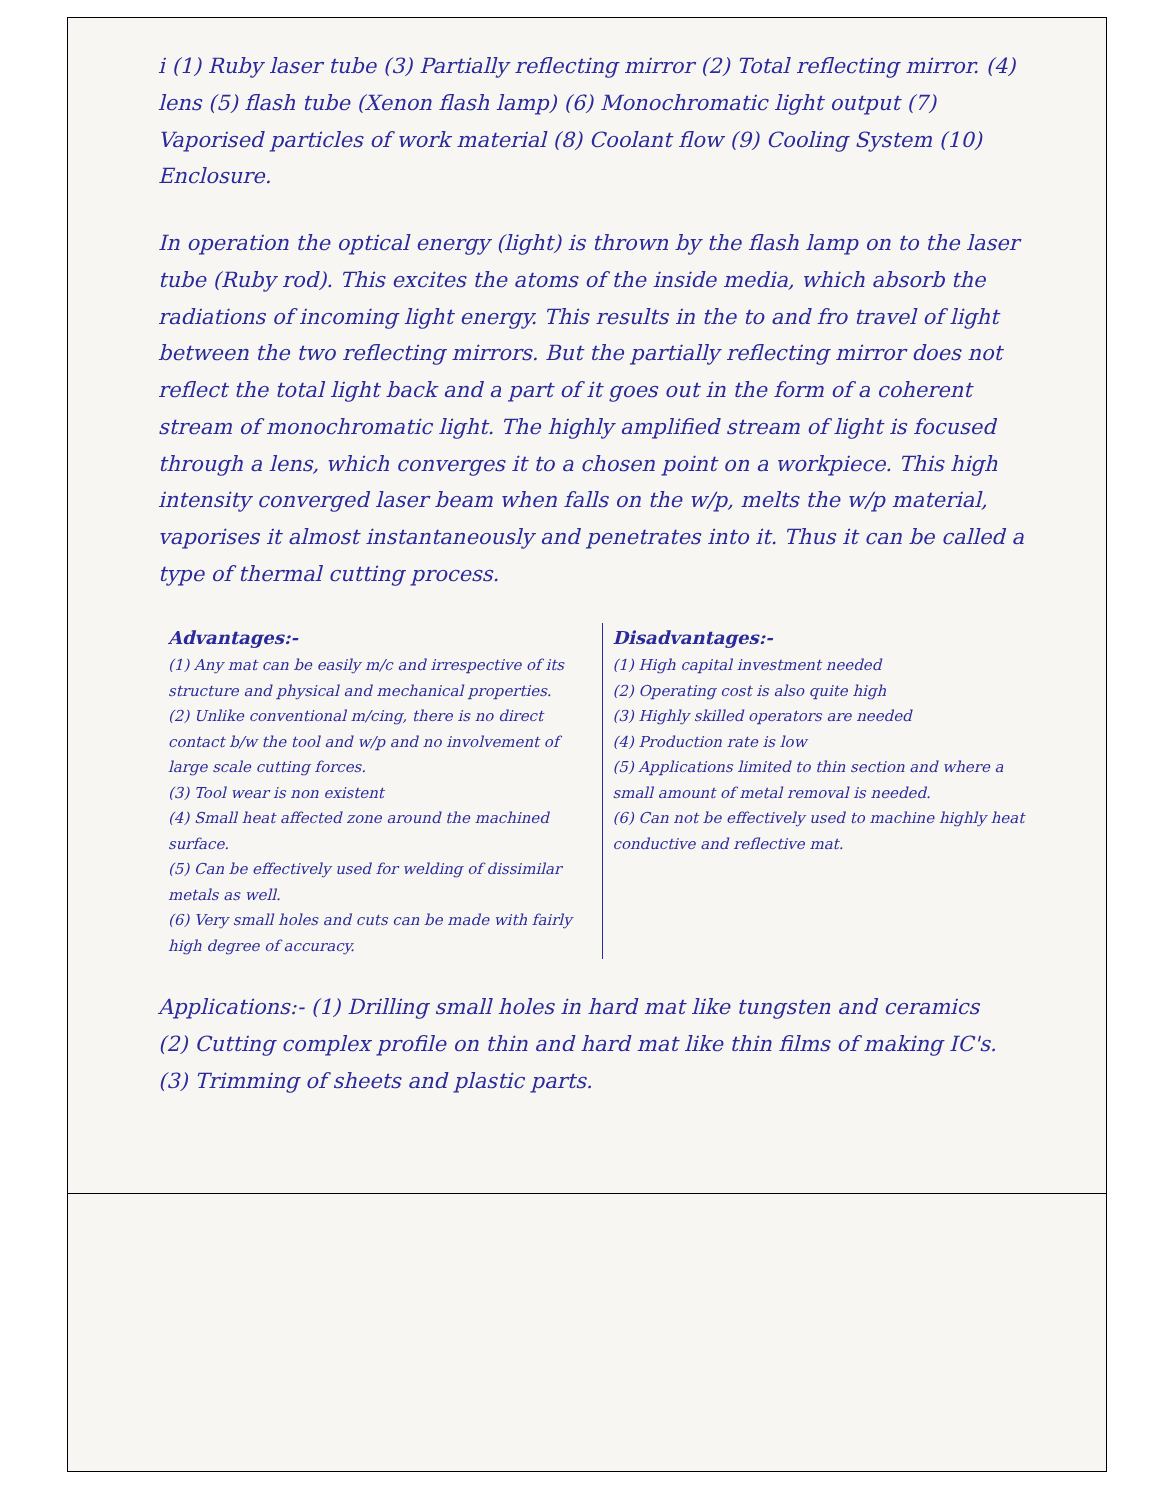i (1) Ruby laser tube (3) Partially reflecting mirror (2) Total reflecting mirror. (4) lens (5) flash tube (Xenon flash lamp) (6) Monochromatic light output (7) Vaporised particles of work material (8) Coolant flow (9) Cooling System (10) Enclosure.
In operation the optical energy (light) is thrown by the flash lamp on to the laser tube (Ruby rod). This excites the atoms of the inside media, which absorb the radiations of incoming light energy. This results in the to and fro travel of light between the two reflecting mirrors. But the partially reflecting mirror does not reflect the total light back and a part of it goes out in the form of a coherent stream of monochromatic light. The highly amplified stream of light is focused through a lens, which converges it to a chosen point on a workpiece. This high intensity converged laser beam when falls on the w/p, melts the w/p material, vaporises it almost instantaneously and penetrates into it. Thus it can be called a type of thermal cutting process.
Advantages:-
(1) Any mat can be easily m/c and irrespective of its structure and physical and mechanical properties.
(2) Unlike conventional m/cing, there is no direct contact b/w the tool and w/p and no involvement of large scale cutting forces.
(3) Tool wear is non existent
(4) Small heat affected zone around the machined surface.
(5) Can be effectively used for welding of dissimilar metals as well.
(6) Very small holes and cuts can be made with fairly high degree of accuracy.
Disadvantages:-
(1) High capital investment needed
(2) Operating cost is also quite high
(3) Highly skilled operators are needed
(4) Production rate is low
(5) Applications limited to thin section and where a small amount of metal removal is needed.
(6) Can not be effectively used to machine highly heat conductive and reflective mat.
Applications:- (1) Drilling small holes in hard mat like tungsten and ceramics
(2) Cutting complex profile on thin and hard mat like thin films of making IC's.
(3) Trimming of sheets and plastic parts.